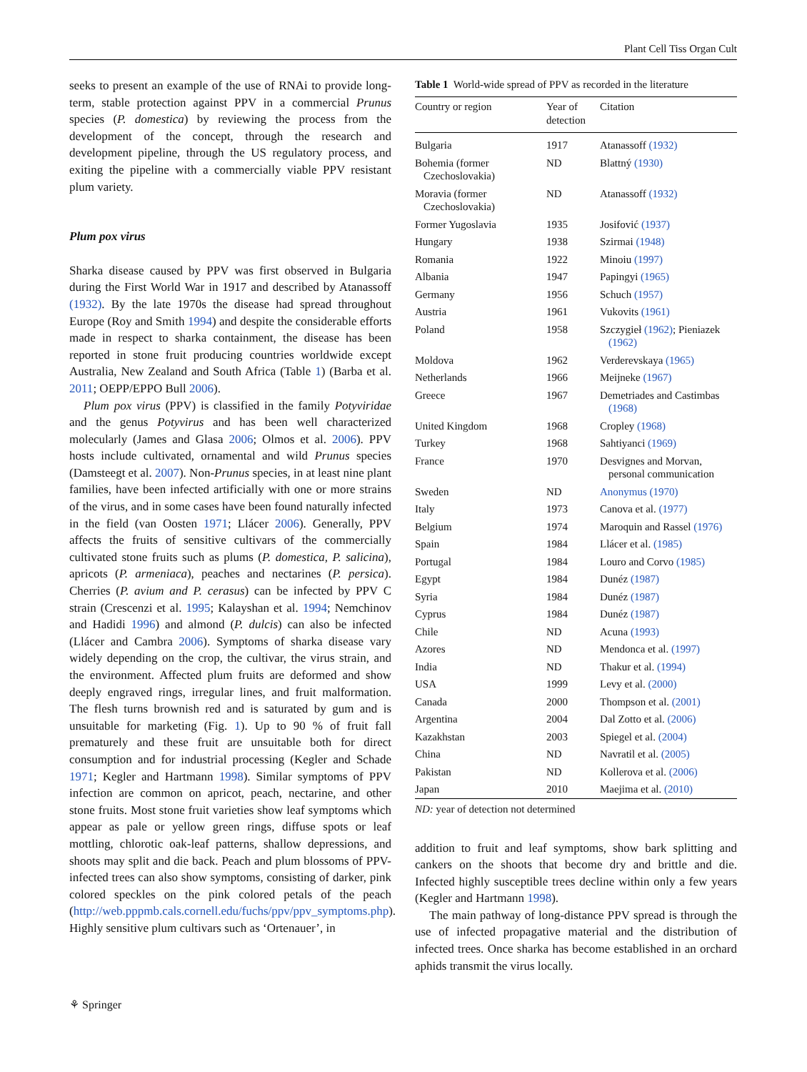Plant Cell Tiss Organ Cult
seeks to present an example of the use of RNAi to provide long-term, stable protection against PPV in a commercial Prunus species (P. domestica) by reviewing the process from the development of the concept, through the research and development pipeline, through the US regulatory process, and exiting the pipeline with a commercially viable PPV resistant plum variety.
Plum pox virus
Sharka disease caused by PPV was first observed in Bulgaria during the First World War in 1917 and described by Atanassoff (1932). By the late 1970s the disease had spread throughout Europe (Roy and Smith 1994) and despite the considerable efforts made in respect to sharka containment, the disease has been reported in stone fruit producing countries worldwide except Australia, New Zealand and South Africa (Table 1) (Barba et al. 2011; OEPP/EPPO Bull 2006).
Plum pox virus (PPV) is classified in the family Potyviridae and the genus Potyvirus and has been well characterized molecularly (James and Glasa 2006; Olmos et al. 2006). PPV hosts include cultivated, ornamental and wild Prunus species (Damsteegt et al. 2007). Non-Prunus species, in at least nine plant families, have been infected artificially with one or more strains of the virus, and in some cases have been found naturally infected in the field (van Oosten 1971; Llácer 2006). Generally, PPV affects the fruits of sensitive cultivars of the commercially cultivated stone fruits such as plums (P. domestica, P. salicina), apricots (P. armeniaca), peaches and nectarines (P. persica). Cherries (P. avium and P. cerasus) can be infected by PPV C strain (Crescenzi et al. 1995; Kalayshan et al. 1994; Nemchinov and Hadidi 1996) and almond (P. dulcis) can also be infected (Llácer and Cambra 2006). Symptoms of sharka disease vary widely depending on the crop, the cultivar, the virus strain, and the environment. Affected plum fruits are deformed and show deeply engraved rings, irregular lines, and fruit malformation. The flesh turns brownish red and is saturated by gum and is unsuitable for marketing (Fig. 1). Up to 90 % of fruit fall prematurely and these fruit are unsuitable both for direct consumption and for industrial processing (Kegler and Schade 1971; Kegler and Hartmann 1998). Similar symptoms of PPV infection are common on apricot, peach, nectarine, and other stone fruits. Most stone fruit varieties show leaf symptoms which appear as pale or yellow green rings, diffuse spots or leaf mottling, chlorotic oak-leaf patterns, shallow depressions, and shoots may split and die back. Peach and plum blossoms of PPV-infected trees can also show symptoms, consisting of darker, pink colored speckles on the pink colored petals of the peach (http://web.pppmb.cals.cornell.edu/fuchs/ppv/ppv_symptoms.php). Highly sensitive plum cultivars such as ‘Ortenauer’, in
Table 1 World-wide spread of PPV as recorded in the literature
| Country or region | Year of detection | Citation |
| --- | --- | --- |
| Bulgaria | 1917 | Atanassoff (1932) |
| Bohemia (former Czechoslovakia) | ND | Blattný (1930) |
| Moravia (former Czechoslovakia) | ND | Atanassoff (1932) |
| Former Yugoslavia | 1935 | Josifović (1937) |
| Hungary | 1938 | Szirmai (1948) |
| Romania | 1922 | Minoiu (1997) |
| Albania | 1947 | Papingyi (1965) |
| Germany | 1956 | Schuch (1957) |
| Austria | 1961 | Vukovits (1961) |
| Poland | 1958 | Szczygieł (1962) ; Pieniazek (1962) |
| Moldova | 1962 | Verderevskaya (1965) |
| Netherlands | 1966 | Meijneke (1967) |
| Greece | 1967 | Demetriades and Castimbas (1968) |
| United Kingdom | 1968 | Cropley (1968) |
| Turkey | 1968 | Sahtiyanci (1969) |
| France | 1970 | Desvignes and Morvan, personal communication |
| Sweden | ND | Anonymus (1970) |
| Italy | 1973 | Canova et al. (1977) |
| Belgium | 1974 | Maroquin and Rassel (1976) |
| Spain | 1984 | Llácer et al. (1985) |
| Portugal | 1984 | Louro and Corvo (1985) |
| Egypt | 1984 | Dunéz (1987) |
| Syria | 1984 | Dunéz (1987) |
| Cyprus | 1984 | Dunéz (1987) |
| Chile | ND | Acuna (1993) |
| Azores | ND | Mendonca et al. (1997) |
| India | ND | Thakur et al. (1994) |
| USA | 1999 | Levy et al. (2000) |
| Canada | 2000 | Thompson et al. (2001) |
| Argentina | 2004 | Dal Zotto et al. (2006) |
| Kazakhstan | 2003 | Spiegel et al. (2004) |
| China | ND | Navratil et al. (2005) |
| Pakistan | ND | Kollerova et al. (2006) |
| Japan | 2010 | Maejima et al. (2010) |
ND: year of detection not determined
addition to fruit and leaf symptoms, show bark splitting and cankers on the shoots that become dry and brittle and die. Infected highly susceptible trees decline within only a few years (Kegler and Hartmann 1998).
The main pathway of long-distance PPV spread is through the use of infected propagative material and the distribution of infected trees. Once sharka has become established in an orchard aphids transmit the virus locally.
⚘ Springer